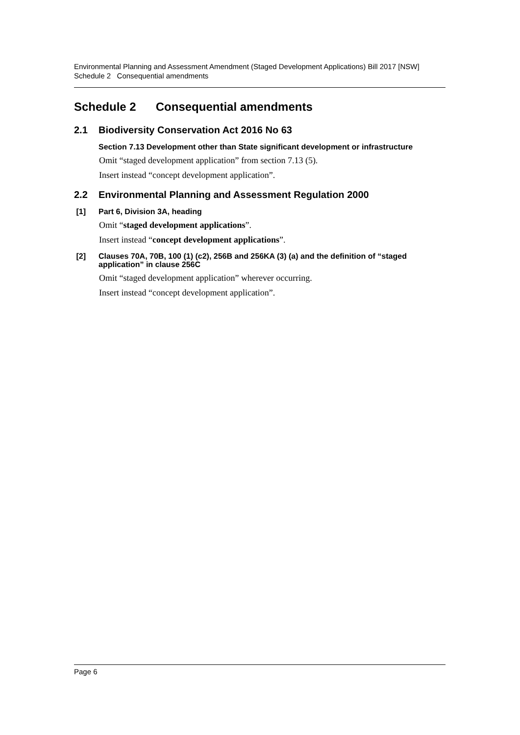Environmental Planning and Assessment Amendment (Staged Development Applications) Bill 2017 [NSW]
Schedule 2 Consequential amendments
Schedule 2 Consequential amendments
2.1 Biodiversity Conservation Act 2016 No 63
Section 7.13 Development other than State significant development or infrastructure
Omit “staged development application” from section 7.13 (5).
Insert instead “concept development application”.
2.2 Environmental Planning and Assessment Regulation 2000
[1] Part 6, Division 3A, heading
Omit “staged development applications”.
Insert instead “concept development applications”.
[2] Clauses 70A, 70B, 100 (1) (c2), 256B and 256KA (3) (a) and the definition of “staged application” in clause 256C
Omit “staged development application” wherever occurring.
Insert instead “concept development application”.
Page 6